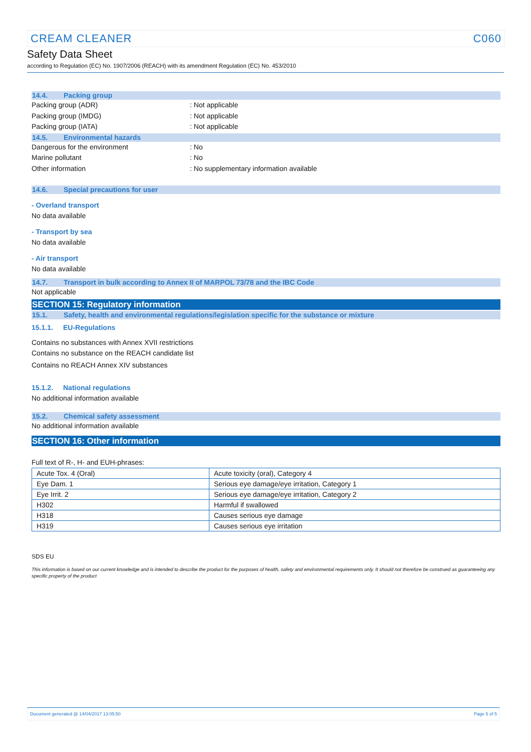CREAM CLEANER C060
Safety Data Sheet
according to Regulation (EC) No. 1907/2006 (REACH) with its amendment Regulation (EC) No. 453/2010
14.4. Packing group
Packing group (ADR): Not applicable
Packing group (IMDG): Not applicable
Packing group (IATA): Not applicable
14.5. Environmental hazards
Dangerous for the environment: No
Marine pollutant: No
Other information: No supplementary information available
14.6. Special precautions for user
- Overland transport
No data available
- Transport by sea
No data available
- Air transport
No data available
14.7. Transport in bulk according to Annex II of MARPOL 73/78 and the IBC Code
Not applicable
SECTION 15: Regulatory information
15.1. Safety, health and environmental regulations/legislation specific for the substance or mixture
15.1.1. EU-Regulations
Contains no substances with Annex XVII restrictions
Contains no substance on the REACH candidate list
Contains no REACH Annex XIV substances
15.1.2. National regulations
No additional information available
15.2. Chemical safety assessment
No additional information available
SECTION 16: Other information
Full text of R-, H- and EUH-phrases:
| Acute Tox. 4 (Oral) | Acute toxicity (oral), Category 4 |
| Eye Dam. 1 | Serious eye damage/eye irritation, Category 1 |
| Eye Irrit. 2 | Serious eye damage/eye irritation, Category 2 |
| H302 | Harmful if swallowed |
| H318 | Causes serious eye damage |
| H319 | Causes serious eye irritation |
SDS EU
This information is based on our current knowledge and is intended to describe the product for the purposes of health, safety and environmental requirements only. It should not therefore be construed as guaranteeing any specific property of the product
Document generated @ 14/04/2017 13:05:50 Page 5 of 5